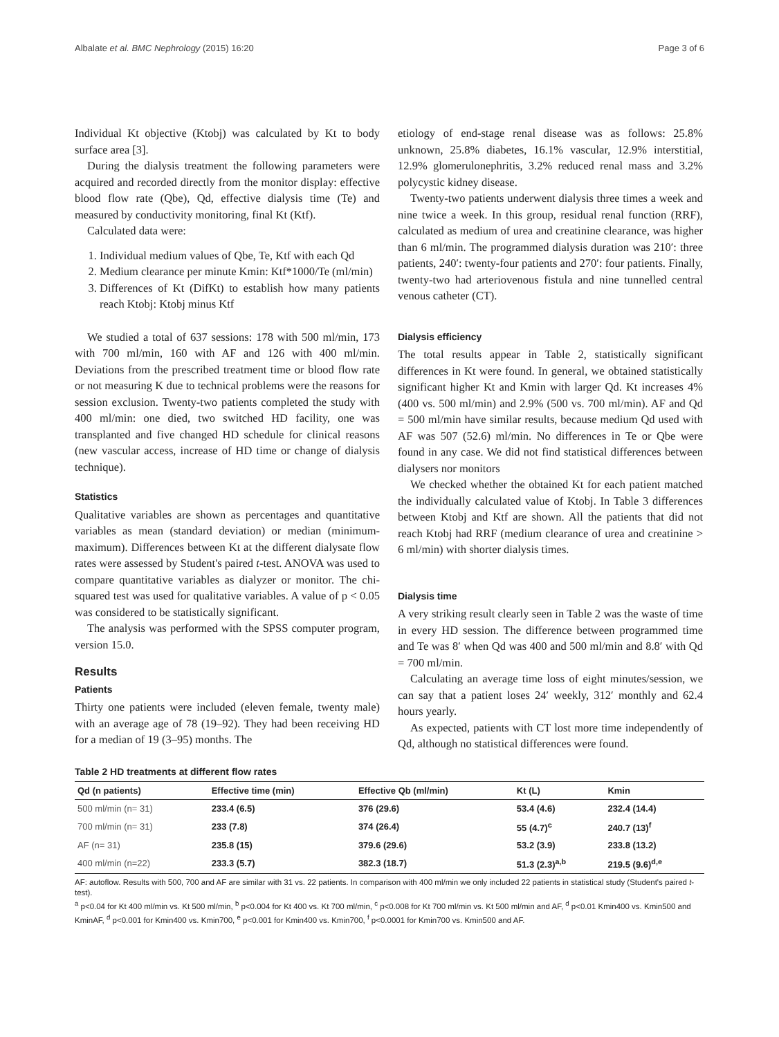Albalate et al. BMC Nephrology (2015) 16:20 Page 3 of 6
Individual Kt objective (Ktobj) was calculated by Kt to body surface area [3].
During the dialysis treatment the following parameters were acquired and recorded directly from the monitor display: effective blood flow rate (Qbe), Qd, effective dialysis time (Te) and measured by conductivity monitoring, final Kt (Ktf).
Calculated data were:
1. Individual medium values of Qbe, Te, Ktf with each Qd
2. Medium clearance per minute Kmin: Ktf*1000/Te (ml/min)
3. Differences of Kt (DifKt) to establish how many patients reach Ktobj: Ktobj minus Ktf
We studied a total of 637 sessions: 178 with 500 ml/min, 173 with 700 ml/min, 160 with AF and 126 with 400 ml/min. Deviations from the prescribed treatment time or blood flow rate or not measuring K due to technical problems were the reasons for session exclusion. Twenty-two patients completed the study with 400 ml/min: one died, two switched HD facility, one was transplanted and five changed HD schedule for clinical reasons (new vascular access, increase of HD time or change of dialysis technique).
Statistics
Qualitative variables are shown as percentages and quantitative variables as mean (standard deviation) or median (minimum-maximum). Differences between Kt at the different dialysate flow rates were assessed by Student's paired t-test. ANOVA was used to compare quantitative variables as dialyzer or monitor. The chi-squared test was used for qualitative variables. A value of p < 0.05 was considered to be statistically significant.
The analysis was performed with the SPSS computer program, version 15.0.
Results
Patients
Thirty one patients were included (eleven female, twenty male) with an average age of 78 (19–92). They had been receiving HD for a median of 19 (3–95) months. The
etiology of end-stage renal disease was as follows: 25.8% unknown, 25.8% diabetes, 16.1% vascular, 12.9% interstitial, 12.9% glomerulonephritis, 3.2% reduced renal mass and 3.2% polycystic kidney disease.
Twenty-two patients underwent dialysis three times a week and nine twice a week. In this group, residual renal function (RRF), calculated as medium of urea and creatinine clearance, was higher than 6 ml/min. The programmed dialysis duration was 210′: three patients, 240′: twenty-four patients and 270′: four patients. Finally, twenty-two had arteriovenous fistula and nine tunnelled central venous catheter (CT).
Dialysis efficiency
The total results appear in Table 2, statistically significant differences in Kt were found. In general, we obtained statistically significant higher Kt and Kmin with larger Qd. Kt increases 4% (400 vs. 500 ml/min) and 2.9% (500 vs. 700 ml/min). AF and Qd = 500 ml/min have similar results, because medium Qd used with AF was 507 (52.6) ml/min. No differences in Te or Qbe were found in any case. We did not find statistical differences between dialysers nor monitors
We checked whether the obtained Kt for each patient matched the individually calculated value of Ktobj. In Table 3 differences between Ktobj and Ktf are shown. All the patients that did not reach Ktobj had RRF (medium clearance of urea and creatinine > 6 ml/min) with shorter dialysis times.
Dialysis time
A very striking result clearly seen in Table 2 was the waste of time in every HD session. The difference between programmed time and Te was 8′ when Qd was 400 and 500 ml/min and 8.8′ with Qd = 700 ml/min.
Calculating an average time loss of eight minutes/session, we can say that a patient loses 24′ weekly, 312′ monthly and 62.4 hours yearly.
As expected, patients with CT lost more time independently of Qd, although no statistical differences were found.
Table 2 HD treatments at different flow rates
| Qd (n patients) | Effective time (min) | Effective Qb (ml/min) | Kt (L) | Kmin |
| --- | --- | --- | --- | --- |
| 500 ml/min (n= 31) | 233.4 (6.5) | 376 (29.6) | 53.4 (4.6) | 232.4 (14.4) |
| 700 ml/min (n= 31) | 233 (7.8) | 374 (26.4) | 55 (4.7)<sup>c</sup> | 240.7 (13)<sup>f</sup> |
| AF (n= 31) | 235.8 (15) | 379.6 (29.6) | 53.2 (3.9) | 233.8 (13.2) |
| 400 ml/min (n=22) | 233.3 (5.7) | 382.3 (18.7) | 51.3 (2.3)<sup>a,b</sup> | 219.5 (9.6)<sup>d,e</sup> |
AF: autoflow. Results with 500, 700 and AF are similar with 31 vs. 22 patients. In comparison with 400 ml/min we only included 22 patients in statistical study (Student's paired t-test).
<sup>a</sup> p<0.04 for Kt 400 ml/min vs. Kt 500 ml/min, <sup>b</sup> p<0.004 for Kt 400 vs. Kt 700 ml/min, <sup>c</sup> p<0.008 for Kt 700 ml/min vs. Kt 500 ml/min and AF, <sup>d</sup> p<0.01 Kmin400 vs. Kmin500 and KminAF, <sup>d</sup> p<0.001 for Kmin400 vs. Kmin700, <sup>e</sup> p<0.001 for Kmin400 vs. Kmin700, <sup>f</sup> p<0.0001 for Kmin700 vs. Kmin500 and AF.